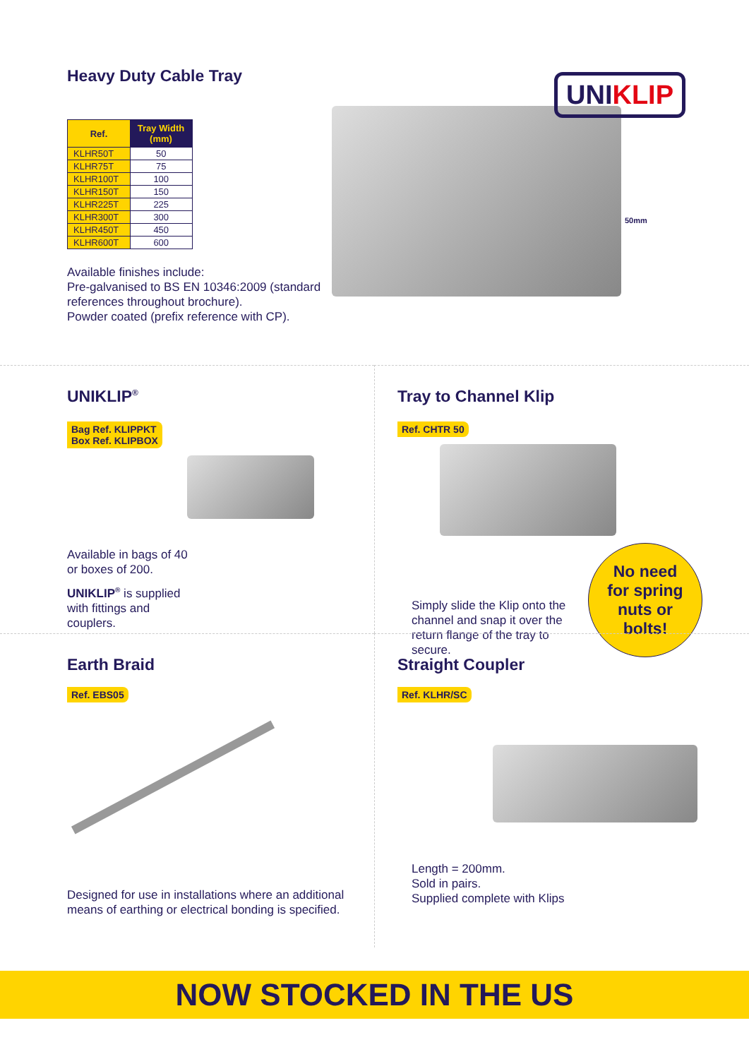Heavy Duty Cable Tray
| Ref. | Tray Width (mm) |
| --- | --- |
| KLHR50T | 50 |
| KLHR75T | 75 |
| KLHR100T | 100 |
| KLHR150T | 150 |
| KLHR225T | 225 |
| KLHR300T | 300 |
| KLHR450T | 450 |
| KLHR600T | 600 |
Available finishes include:
Pre-galvanised to BS EN 10346:2009 (standard references throughout brochure).
Powder coated (prefix reference with CP).
50mm
UNIKLIP
UNIKLIP<sup>®</sup>
Bag Ref. KLIPPKT
Box Ref. KLIPBOX
Available in bags of 40
or boxes of 200.
UNIKLIP<sup>®</sup> is supplied
with fittings and
couplers.
Tray to Channel Klip
Ref. CHTR 50
Simply slide the Klip onto the channel and snap it over the return flange of the tray to secure.
No need
for spring
nuts or
bolts!
Earth Braid
Ref. EBS05
Designed for use in installations where an additional means of earthing or electrical bonding is specified.
Straight Coupler
Ref. KLHR/SC
Length = 200mm.
Sold in pairs.
Supplied complete with Klips
NOW STOCKED IN THE US